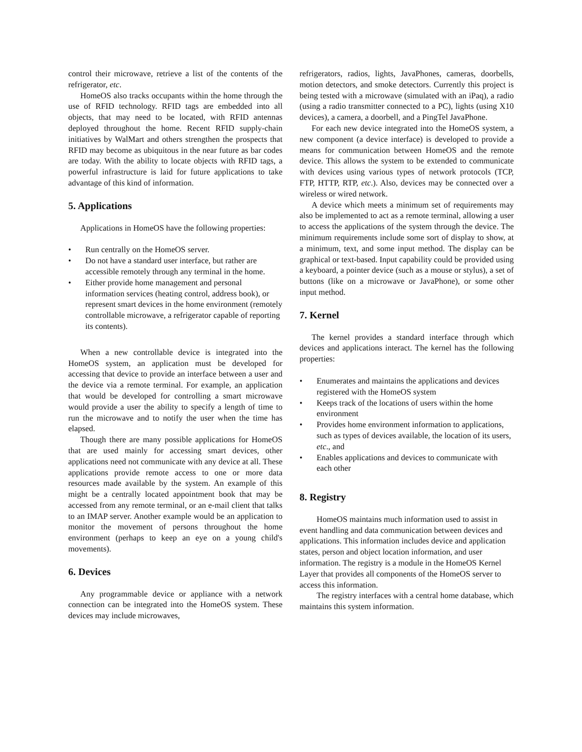control their microwave, retrieve a list of the contents of the refrigerator, etc.
HomeOS also tracks occupants within the home through the use of RFID technology. RFID tags are embedded into all objects, that may need to be located, with RFID antennas deployed throughout the home. Recent RFID supply-chain initiatives by WalMart and others strengthen the prospects that RFID may become as ubiquitous in the near future as bar codes are today. With the ability to locate objects with RFID tags, a powerful infrastructure is laid for future applications to take advantage of this kind of information.
5. Applications
Applications in HomeOS have the following properties:
• Run centrally on the HomeOS server.
• Do not have a standard user interface, but rather are accessible remotely through any terminal in the home.
• Either provide home management and personal information services (heating control, address book), or represent smart devices in the home environment (remotely controllable microwave, a refrigerator capable of reporting its contents).
When a new controllable device is integrated into the HomeOS system, an application must be developed for accessing that device to provide an interface between a user and the device via a remote terminal. For example, an application that would be developed for controlling a smart microwave would provide a user the ability to specify a length of time to run the microwave and to notify the user when the time has elapsed.
Though there are many possible applications for HomeOS that are used mainly for accessing smart devices, other applications need not communicate with any device at all. These applications provide remote access to one or more data resources made available by the system. An example of this might be a centrally located appointment book that may be accessed from any remote terminal, or an e-mail client that talks to an IMAP server. Another example would be an application to monitor the movement of persons throughout the home environment (perhaps to keep an eye on a young child's movements).
6. Devices
Any programmable device or appliance with a network connection can be integrated into the HomeOS system. These devices may include microwaves,
refrigerators, radios, lights, JavaPhones, cameras, doorbells, motion detectors, and smoke detectors. Currently this project is being tested with a microwave (simulated with an iPaq), a radio (using a radio transmitter connected to a PC), lights (using X10 devices), a camera, a doorbell, and a PingTel JavaPhone.
For each new device integrated into the HomeOS system, a new component (a device interface) is developed to provide a means for communication between HomeOS and the remote device. This allows the system to be extended to communicate with devices using various types of network protocols (TCP, FTP, HTTP, RTP, etc.). Also, devices may be connected over a wireless or wired network.
A device which meets a minimum set of requirements may also be implemented to act as a remote terminal, allowing a user to access the applications of the system through the device. The minimum requirements include some sort of display to show, at a minimum, text, and some input method. The display can be graphical or text-based. Input capability could be provided using a keyboard, a pointer device (such as a mouse or stylus), a set of buttons (like on a microwave or JavaPhone), or some other input method.
7. Kernel
The kernel provides a standard interface through which devices and applications interact. The kernel has the following properties:
• Enumerates and maintains the applications and devices registered with the HomeOS system
• Keeps track of the locations of users within the home environment
• Provides home environment information to applications, such as types of devices available, the location of its users, etc., and
• Enables applications and devices to communicate with each other
8. Registry
HomeOS maintains much information used to assist in event handling and data communication between devices and applications. This information includes device and application states, person and object location information, and user information. The registry is a module in the HomeOS Kernel Layer that provides all components of the HomeOS server to access this information.
The registry interfaces with a central home database, which maintains this system information.